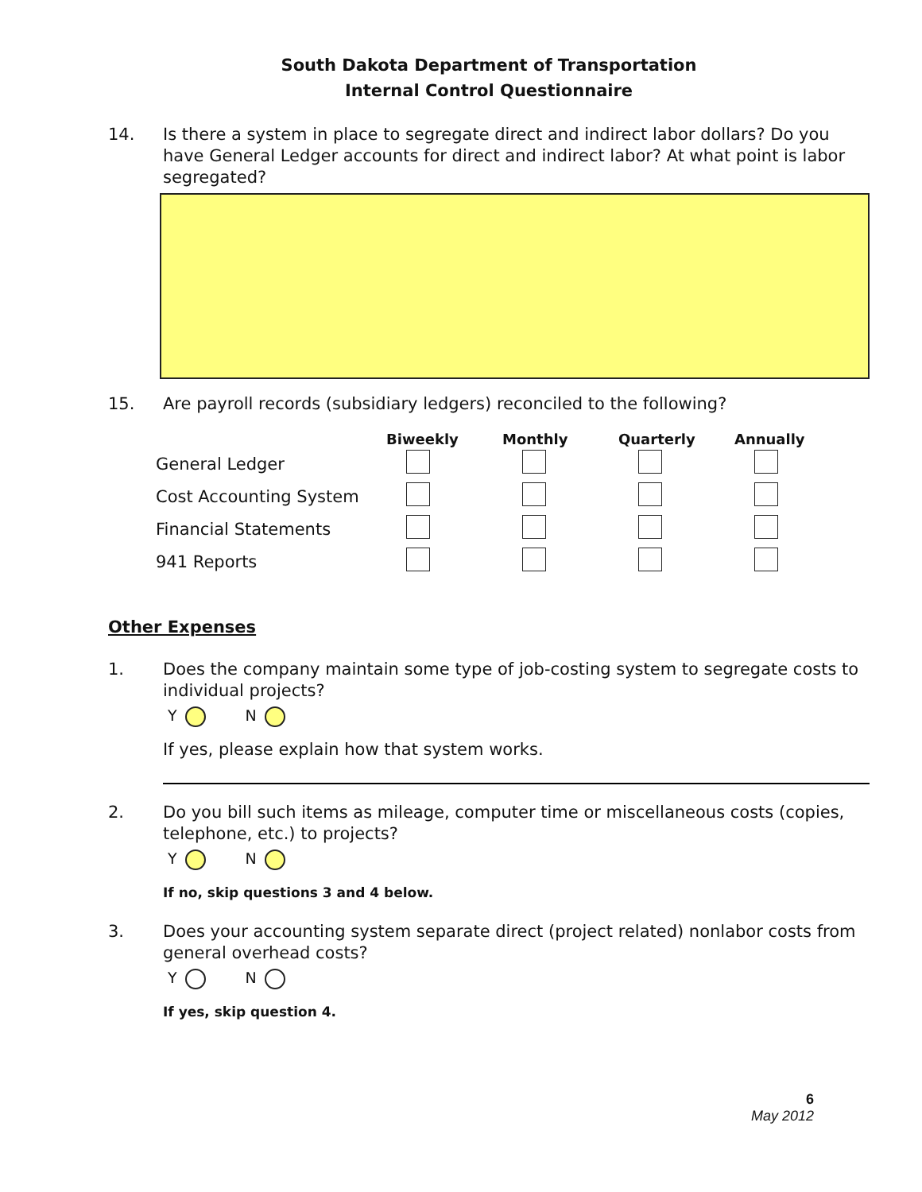South Dakota Department of Transportation
Internal Control Questionnaire
14. Is there a system in place to segregate direct and indirect labor dollars? Do you have General Ledger accounts for direct and indirect labor? At what point is labor segregated?
15. Are payroll records (subsidiary ledgers) reconciled to the following?
| | Biweekly | Monthly | Quarterly | Annually |
| --- | --- | --- | --- | --- |
| General Ledger | | | | |
| Cost Accounting System | | | | |
| Financial Statements | | | | |
| 941 Reports | | | | |
Other Expenses
1. Does the company maintain some type of job-costing system to segregate costs to individual projects?
Y N
If yes, please explain how that system works.
2. Do you bill such items as mileage, computer time or miscellaneous costs (copies, telephone, etc.) to projects?
Y N
If no, skip questions 3 and 4 below.
3. Does your accounting system separate direct (project related) nonlabor costs from general overhead costs?
Y N
If yes, skip question 4.
6
May 2012